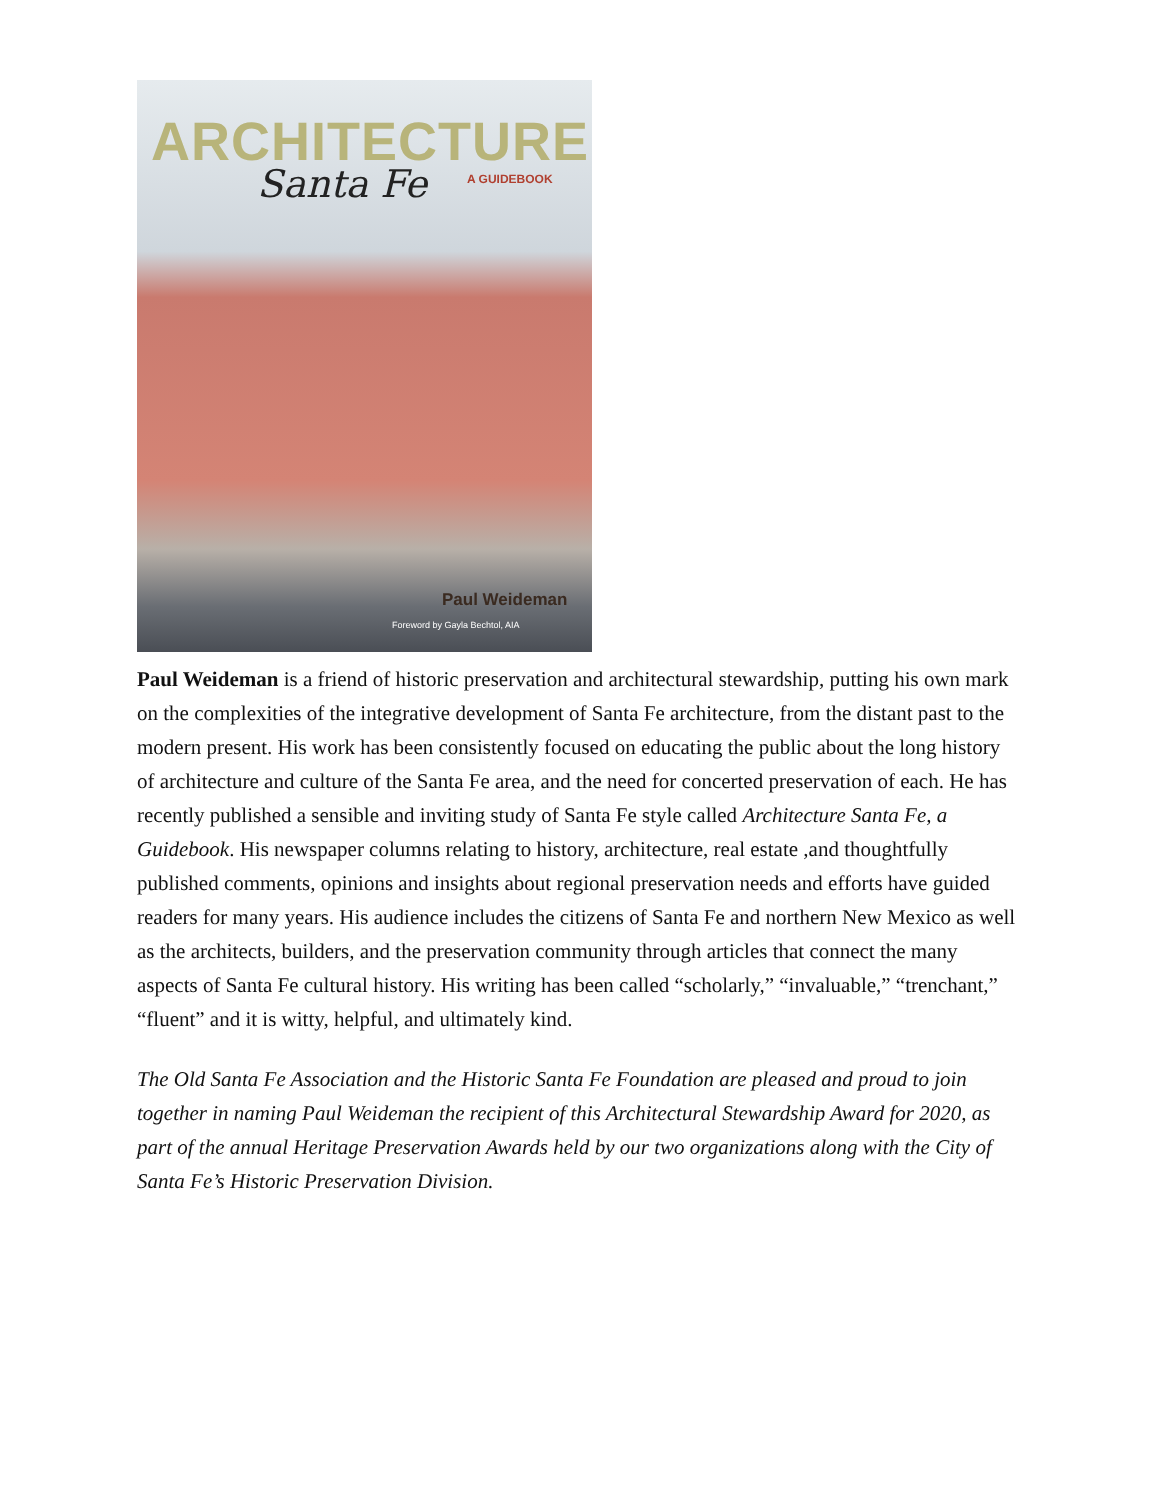ARCHITECTURE
Santa Fe
A GUIDEBOOK
Paul Weideman
Foreword by Gayla Bechtol, AIA
Paul Weideman is a friend of historic preservation and architectural stewardship, putting his own mark on the complexities of the integrative development of Santa Fe architecture, from the distant past to the modern present. His work has been consistently focused on educating the public about the long history of architecture and culture of the Santa Fe area, and the need for concerted preservation of each. He has recently published a sensible and inviting study of Santa Fe style called Architecture Santa Fe, a Guidebook. His newspaper columns relating to history, architecture, real estate ,and thoughtfully published comments, opinions and insights about regional preservation needs and efforts have guided readers for many years. His audience includes the citizens of Santa Fe and northern New Mexico as well as the architects, builders, and the preservation community through articles that connect the many aspects of Santa Fe cultural history. His writing has been called “scholarly,” “invaluable,” “trenchant,” “fluent” and it is witty, helpful, and ultimately kind.
The Old Santa Fe Association and the Historic Santa Fe Foundation are pleased and proud to join together in naming Paul Weideman the recipient of this Architectural Stewardship Award for 2020, as part of the annual Heritage Preservation Awards held by our two organizations along with the City of Santa Fe’s Historic Preservation Division.